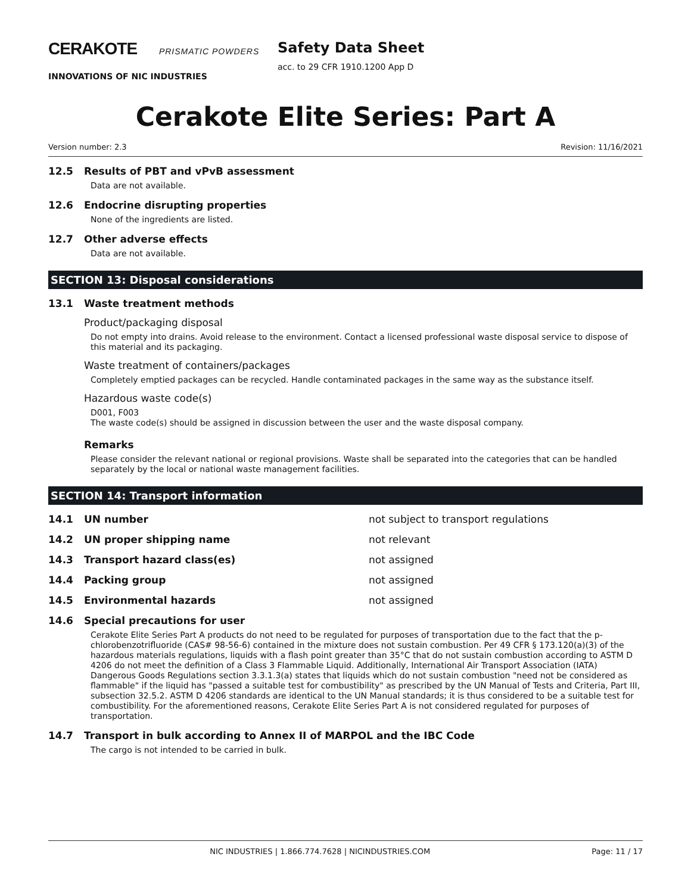CERAKOTE PRISMATIC POWDERS
INNOVATIONS OF NIC INDUSTRIES
Safety Data Sheet
acc. to 29 CFR 1910.1200 App D
Cerakote Elite Series: Part A
Version number: 2.3 Revision: 11/16/2021
12.5 Results of PBT and vPvB assessment
Data are not available.
12.6 Endocrine disrupting properties
None of the ingredients are listed.
12.7 Other adverse effects
Data are not available.
SECTION 13: Disposal considerations
13.1 Waste treatment methods
Product/packaging disposal
Do not empty into drains. Avoid release to the environment. Contact a licensed professional waste disposal service to dispose of this material and its packaging.
Waste treatment of containers/packages
Completely emptied packages can be recycled. Handle contaminated packages in the same way as the substance itself.
Hazardous waste code(s)
D001, F003
The waste code(s) should be assigned in discussion between the user and the waste disposal company.
Remarks
Please consider the relevant national or regional provisions. Waste shall be separated into the categories that can be handled separately by the local or national waste management facilities.
SECTION 14: Transport information
14.1 UN number not subject to transport regulations
14.2 UN proper shipping name not relevant
14.3 Transport hazard class(es) not assigned
14.4 Packing group not assigned
14.5 Environmental hazards not assigned
14.6 Special precautions for user
Cerakote Elite Series Part A products do not need to be regulated for purposes of transportation due to the fact that the p-chlorobenzotrifluoride (CAS# 98-56-6) contained in the mixture does not sustain combustion. Per 49 CFR § 173.120(a)(3) of the hazardous materials regulations, liquids with a flash point greater than 35°C that do not sustain combustion according to ASTM D 4206 do not meet the definition of a Class 3 Flammable Liquid. Additionally, International Air Transport Association (IATA) Dangerous Goods Regulations section 3.3.1.3(a) states that liquids which do not sustain combustion "need not be considered as flammable" if the liquid has "passed a suitable test for combustibility" as prescribed by the UN Manual of Tests and Criteria, Part III, subsection 32.5.2. ASTM D 4206 standards are identical to the UN Manual standards; it is thus considered to be a suitable test for combustibility. For the aforementioned reasons, Cerakote Elite Series Part A is not considered regulated for purposes of transportation.
14.7 Transport in bulk according to Annex II of MARPOL and the IBC Code
The cargo is not intended to be carried in bulk.
NIC INDUSTRIES | 1.866.774.7628 | NICINDUSTRIES.COM Page: 11 / 17